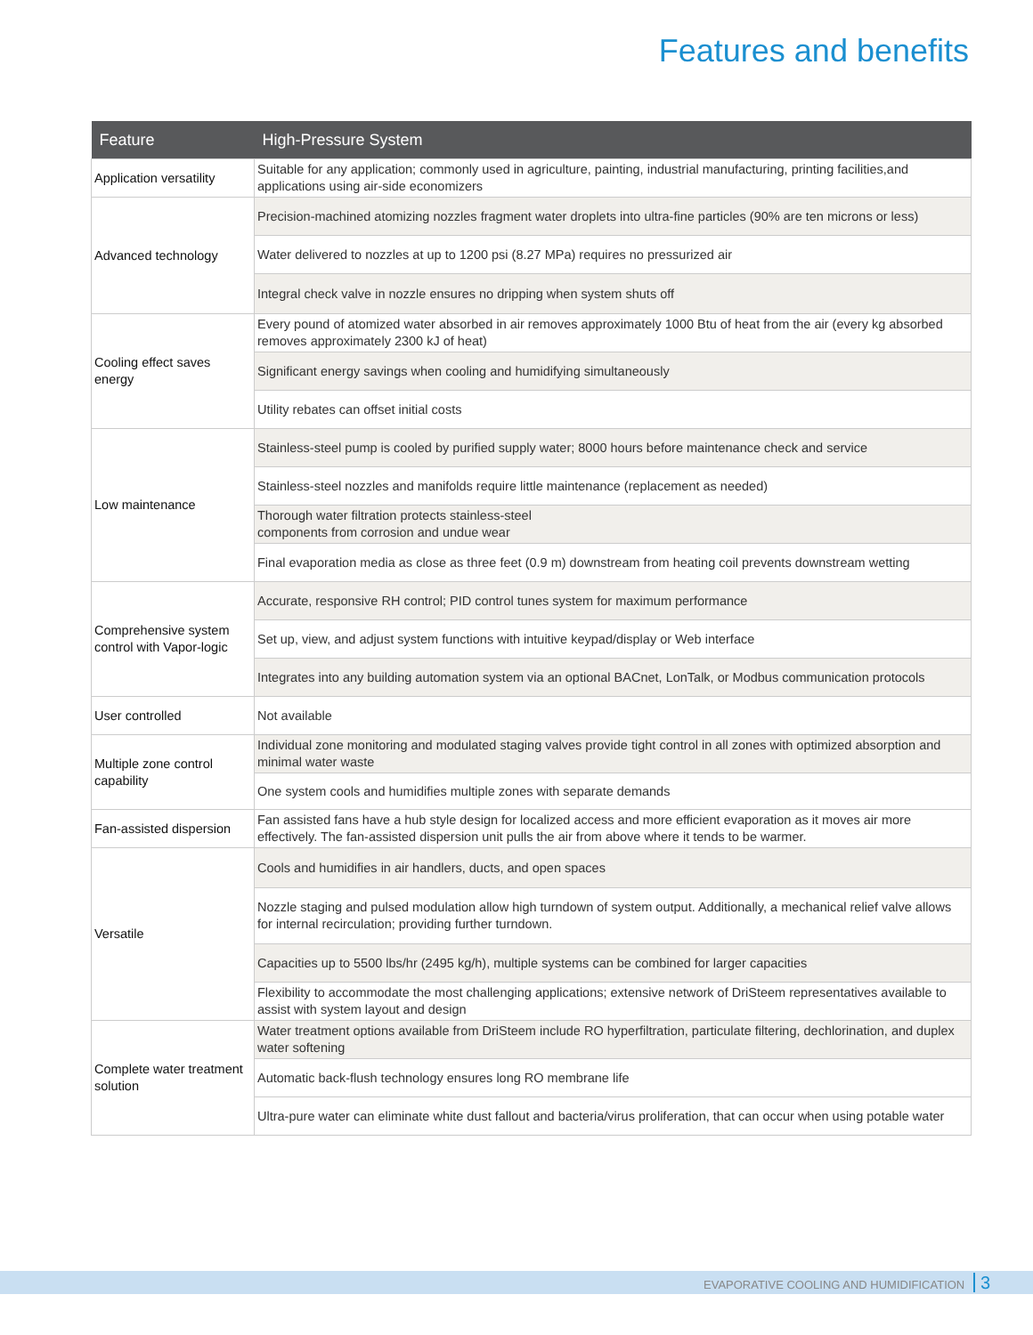Features and benefits
| Feature | High-Pressure System |
| --- | --- |
| Application versatility | Suitable for any application; commonly used in agriculture, painting, industrial manufacturing, printing facilities,and applications using air-side economizers |
| Advanced technology | Precision-machined atomizing nozzles fragment water droplets into ultra-fine particles (90% are ten microns or less) |
| | Water delivered to nozzles at up to 1200 psi (8.27 MPa) requires no pressurized air |
| | Integral check valve in nozzle ensures no dripping when system shuts off |
| Cooling effect saves energy | Every pound of atomized water absorbed in air removes approximately 1000 Btu of heat from the air (every kg absorbed removes approximately 2300 kJ of heat) |
| | Significant energy savings when cooling and humidifying simultaneously |
| | Utility rebates can offset initial costs |
| Low maintenance | Stainless-steel pump is cooled by purified supply water; 8000 hours before maintenance check and service |
| | Stainless-steel nozzles and manifolds require little maintenance (replacement as needed) |
| | Thorough water filtration protects stainless-steel components from corrosion and undue wear |
| | Final evaporation media as close as three feet (0.9 m) downstream from heating coil prevents downstream wetting |
| Comprehensive system control with Vapor-logic | Accurate, responsive RH control; PID control tunes system for maximum performance |
| | Set up, view, and adjust system functions with intuitive keypad/display or Web interface |
| | Integrates into any building automation system via an optional BACnet, LonTalk, or Modbus communication protocols |
| User controlled | Not available |
| Multiple zone control capability | Individual zone monitoring and modulated staging valves provide tight control in all zones with optimized absorption and minimal water waste |
| | One system cools and humidifies multiple zones with separate demands |
| Fan-assisted dispersion | Fan assisted fans have a hub style design for localized access and more efficient evaporation as it moves air more effectively. The fan-assisted dispersion unit pulls the air from above where it tends to be warmer. |
| Versatile | Cools and humidifies in air handlers, ducts, and open spaces |
| | Nozzle staging and pulsed modulation allow high turndown of system output. Additionally, a mechanical relief valve allows for internal recirculation; providing further turndown. |
| | Capacities up to 5500 lbs/hr (2495 kg/h), multiple systems can be combined for larger capacities |
| | Flexibility to accommodate the most challenging applications; extensive network of DriSteem representatives available to assist with system layout and design |
| Complete water treatment solution | Water treatment options available from DriSteem include RO hyperfiltration, particulate filtering, dechlorination, and duplex water softening |
| | Automatic back-flush technology ensures long RO membrane life |
| | Ultra-pure water can eliminate white dust fallout and bacteria/virus proliferation, that can occur when using potable water |
EVAPORATIVE COOLING AND HUMIDIFICATION 3